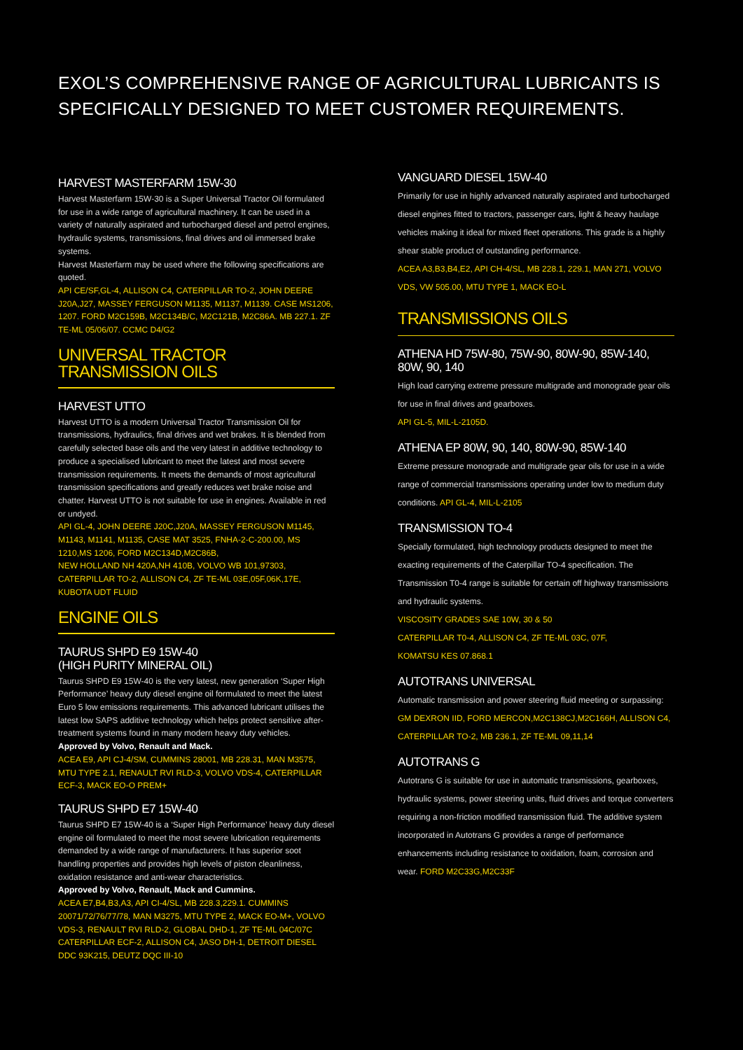EXOL’S COMPREHENSIVE RANGE OF AGRICULTURAL LUBRICANTS IS
SPECIFICALLY DESIGNED TO MEET CUSTOMER REQUIREMENTS.
HARVEST MASTERFARM 15W-30
Harvest Masterfarm 15W-30 is a Super Universal Tractor Oil formulated for use in a wide range of agricultural machinery. It can be used in a variety of naturally aspirated and turbocharged diesel and petrol engines, hydraulic systems, transmissions, final drives and oil immersed brake systems.
Harvest Masterfarm may be used where the following specifications are quoted.
API CE/SF,GL-4, ALLISON C4, CATERPILLAR TO-2, JOHN DEERE J20A,J27, MASSEY FERGUSON M1135, M1137, M1139. CASE MS1206, 1207. FORD M2C159B, M2C134B/C, M2C121B, M2C86A. MB 227.1. ZF TE-ML 05/06/07. CCMC D4/G2
UNIVERSAL TRACTOR
TRANSMISSION OILS
HARVEST UTTO
Harvest UTTO is a modern Universal Tractor Transmission Oil for transmissions, hydraulics, final drives and wet brakes. It is blended from carefully selected base oils and the very latest in additive technology to produce a specialised lubricant to meet the latest and most severe transmission requirements. It meets the demands of most agricultural transmission specifications and greatly reduces wet brake noise and chatter. Harvest UTTO is not suitable for use in engines. Available in red or undyed.
API GL-4, JOHN DEERE J20C,J20A, MASSEY FERGUSON M1145, M1143, M1141, M1135, CASE MAT 3525, FNHA-2-C-200.00, MS 1210,MS 1206, FORD M2C134D,M2C86B,
NEW HOLLAND NH 420A,NH 410B, VOLVO WB 101,97303, CATERPILLAR TO-2, ALLISON C4, ZF TE-ML 03E,05F,06K,17E, KUBOTA UDT FLUID
ENGINE OILS
TAURUS SHPD E9 15W-40
(HIGH PURITY MINERAL OIL)
Taurus SHPD E9 15W-40 is the very latest, new generation ‘Super High Performance’ heavy duty diesel engine oil formulated to meet the latest Euro 5 low emissions requirements. This advanced lubricant utilises the latest low SAPS additive technology which helps protect sensitive after-treatment systems found in many modern heavy duty vehicles.
Approved by Volvo, Renault and Mack.
ACEA E9, API CJ-4/SM, CUMMINS 28001, MB 228.31, MAN M3575, MTU TYPE 2.1, RENAULT RVI RLD-3, VOLVO VDS-4, CATERPILLAR ECF-3, MACK EO-O PREM+
TAURUS SHPD E7 15W-40
Taurus SHPD E7 15W-40 is a ‘Super High Performance’ heavy duty diesel engine oil formulated to meet the most severe lubrication requirements demanded by a wide range of manufacturers. It has superior soot handling properties and provides high levels of piston cleanliness, oxidation resistance and anti-wear characteristics.
Approved by Volvo, Renault, Mack and Cummins.
ACEA E7,B4,B3,A3, API CI-4/SL, MB 228.3,229.1. CUMMINS 20071/72/76/77/78, MAN M3275, MTU TYPE 2, MACK EO-M+, VOLVO VDS-3, RENAULT RVI RLD-2, GLOBAL DHD-1, ZF TE-ML 04C/07C CATERPILLAR ECF-2, ALLISON C4, JASO DH-1, DETROIT DIESEL DDC 93K215, DEUTZ DQC III-10
VANGUARD DIESEL 15W-40
Primarily for use in highly advanced naturally aspirated and turbocharged diesel engines fitted to tractors, passenger cars, light & heavy haulage vehicles making it ideal for mixed fleet operations. This grade is a highly shear stable product of outstanding performance.
ACEA A3,B3,B4,E2, API CH-4/SL, MB 228.1, 229.1, MAN 271, VOLVO VDS, VW 505.00, MTU TYPE 1, MACK EO-L
TRANSMISSIONS OILS
ATHENA HD 75W-80, 75W-90, 80W-90, 85W-140,
80W, 90, 140
High load carrying extreme pressure multigrade and monograde gear oils for use in final drives and gearboxes.
API GL-5, MIL-L-2105D.
ATHENA EP 80W, 90, 140, 80W-90, 85W-140
Extreme pressure monograde and multigrade gear oils for use in a wide range of commercial transmissions operating under low to medium duty conditions. API GL-4, MIL-L-2105
TRANSMISSION TO-4
Specially formulated, high technology products designed to meet the exacting requirements of the Caterpillar TO-4 specification. The Transmission T0-4 range is suitable for certain off highway transmissions and hydraulic systems.
VISCOSITY GRADES SAE 10W, 30 & 50
CATERPILLAR T0-4, ALLISON C4, ZF TE-ML 03C, 07F,
KOMATSU KES 07.868.1
AUTOTRANS UNIVERSAL
Automatic transmission and power steering fluid meeting or surpassing:
GM DEXRON IID, FORD MERCON,M2C138CJ,M2C166H, ALLISON C4, CATERPILLAR TO-2, MB 236.1, ZF TE-ML 09,11,14
AUTOTRANS G
Autotrans G is suitable for use in automatic transmissions, gearboxes, hydraulic systems, power steering units, fluid drives and torque converters requiring a non-friction modified transmission fluid. The additive system incorporated in Autotrans G provides a range of performance enhancements including resistance to oxidation, foam, corrosion and wear. FORD M2C33G,M2C33F